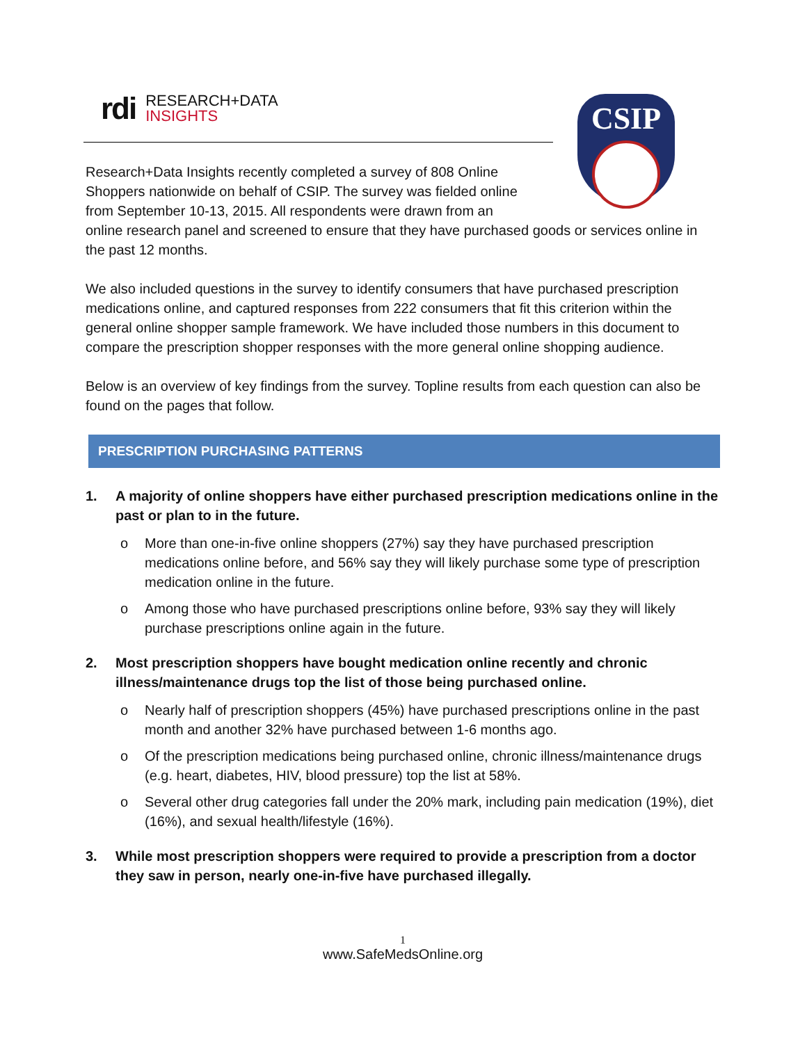rdi
RESEARCH+DATA
INSIGHTS
CSIP
Research+Data Insights recently completed a survey of 808 Online Shoppers nationwide on behalf of CSIP. The survey was fielded online from September 10-13, 2015. All respondents were drawn from an
online research panel and screened to ensure that they have purchased goods or services online in the past 12 months.
We also included questions in the survey to identify consumers that have purchased prescription medications online, and captured responses from 222 consumers that fit this criterion within the general online shopper sample framework. We have included those numbers in this document to compare the prescription shopper responses with the more general online shopping audience.
Below is an overview of key findings from the survey. Topline results from each question can also be found on the pages that follow.
PRESCRIPTION PURCHASING PATTERNS
1. A majority of online shoppers have either purchased prescription medications online in the past or plan to in the future.
o More than one-in-five online shoppers (27%) say they have purchased prescription medications online before, and 56% say they will likely purchase some type of prescription medication online in the future.
o Among those who have purchased prescriptions online before, 93% say they will likely purchase prescriptions online again in the future.
2. Most prescription shoppers have bought medication online recently and chronic illness/maintenance drugs top the list of those being purchased online.
o Nearly half of prescription shoppers (45%) have purchased prescriptions online in the past month and another 32% have purchased between 1-6 months ago.
o Of the prescription medications being purchased online, chronic illness/maintenance drugs (e.g. heart, diabetes, HIV, blood pressure) top the list at 58%.
o Several other drug categories fall under the 20% mark, including pain medication (19%), diet (16%), and sexual health/lifestyle (16%).
3. While most prescription shoppers were required to provide a prescription from a doctor they saw in person, nearly one-in-five have purchased illegally.
1
www.SafeMedsOnline.org